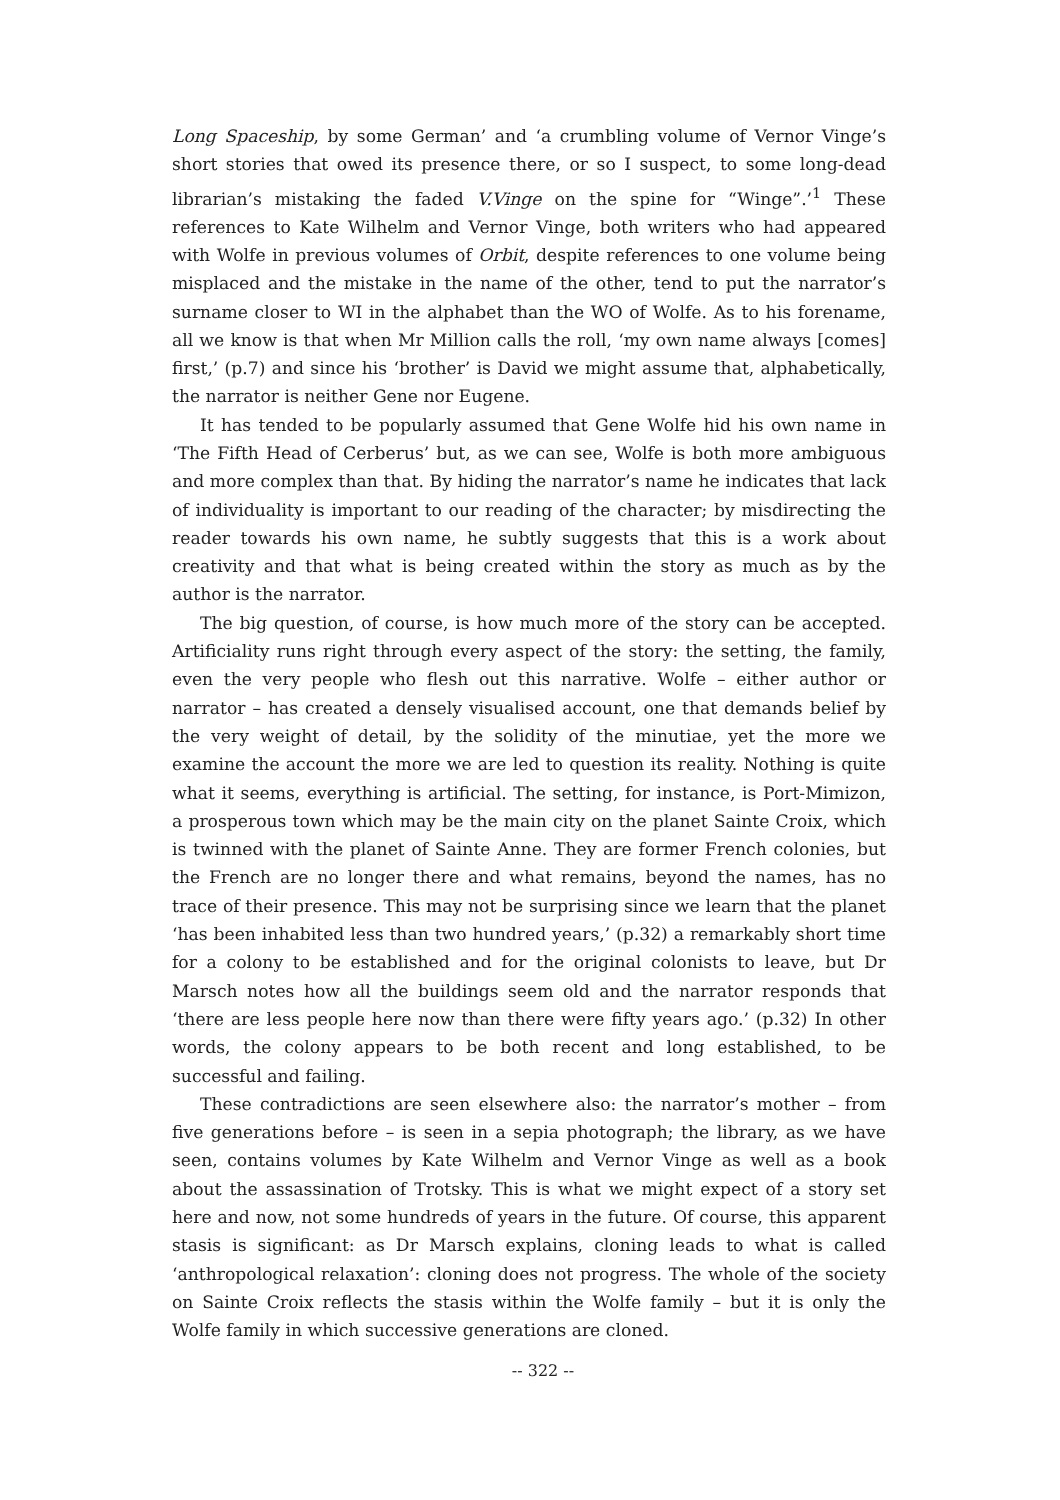Long Spaceship, by some German’ and ‘a crumbling volume of Vernor Vinge’s short stories that owed its presence there, or so I suspect, to some long-dead librarian’s mistaking the faded V.Vinge on the spine for “Winge”.’<sup>1</sup> These references to Kate Wilhelm and Vernor Vinge, both writers who had appeared with Wolfe in previous volumes of Orbit, despite references to one volume being misplaced and the mistake in the name of the other, tend to put the narrator’s surname closer to WI in the alphabet than the WO of Wolfe. As to his forename, all we know is that when Mr Million calls the roll, ‘my own name always [comes] first,’ (p.7) and since his ‘brother’ is David we might assume that, alphabetically, the narrator is neither Gene nor Eugene.
It has tended to be popularly assumed that Gene Wolfe hid his own name in ‘The Fifth Head of Cerberus’ but, as we can see, Wolfe is both more ambiguous and more complex than that. By hiding the narrator’s name he indicates that lack of individuality is important to our reading of the character; by misdirecting the reader towards his own name, he subtly suggests that this is a work about creativity and that what is being created within the story as much as by the author is the narrator.
The big question, of course, is how much more of the story can be accepted. Artificiality runs right through every aspect of the story: the setting, the family, even the very people who flesh out this narrative. Wolfe – either author or narrator – has created a densely visualised account, one that demands belief by the very weight of detail, by the solidity of the minutiae, yet the more we examine the account the more we are led to question its reality. Nothing is quite what it seems, everything is artificial. The setting, for instance, is Port-Mimizon, a prosperous town which may be the main city on the planet Sainte Croix, which is twinned with the planet of Sainte Anne. They are former French colonies, but the French are no longer there and what remains, beyond the names, has no trace of their presence. This may not be surprising since we learn that the planet ‘has been inhabited less than two hundred years,’ (p.32) a remarkably short time for a colony to be established and for the original colonists to leave, but Dr Marsch notes how all the buildings seem old and the narrator responds that ‘there are less people here now than there were fifty years ago.’ (p.32) In other words, the colony appears to be both recent and long established, to be successful and failing.
These contradictions are seen elsewhere also: the narrator’s mother – from five generations before – is seen in a sepia photograph; the library, as we have seen, contains volumes by Kate Wilhelm and Vernor Vinge as well as a book about the assassination of Trotsky. This is what we might expect of a story set here and now, not some hundreds of years in the future. Of course, this apparent stasis is significant: as Dr Marsch explains, cloning leads to what is called ‘anthropological relaxation’: cloning does not progress. The whole of the society on Sainte Croix reflects the stasis within the Wolfe family – but it is only the Wolfe family in which successive generations are cloned.
-- 322 --